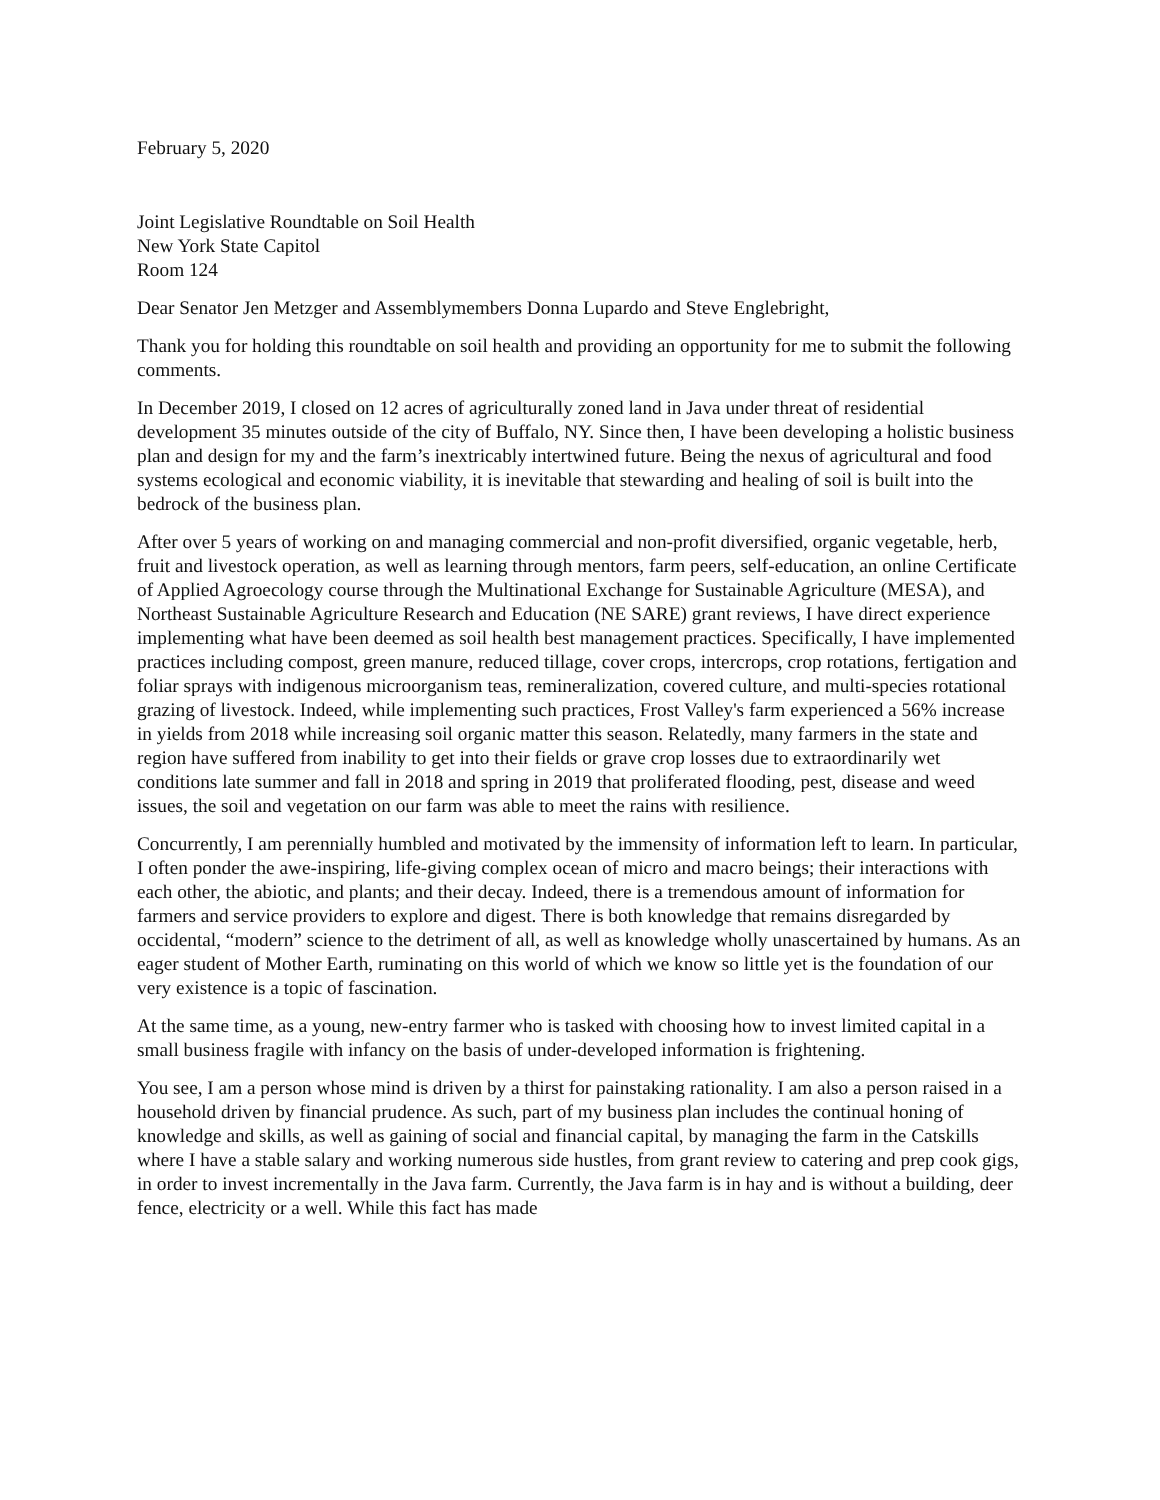February 5, 2020
Joint Legislative Roundtable on Soil Health
New York State Capitol
Room 124
Dear Senator Jen Metzger and Assemblymembers Donna Lupardo and Steve Englebright,
Thank you for holding this roundtable on soil health and providing an opportunity for me to submit the following comments.
In December 2019, I closed on 12 acres of agriculturally zoned land in Java under threat of residential development 35 minutes outside of the city of Buffalo, NY. Since then, I have been developing a holistic business plan and design for my and the farm’s inextricably intertwined future. Being the nexus of agricultural and food systems ecological and economic viability, it is inevitable that stewarding and healing of soil is built into the bedrock of the business plan.
After over 5 years of working on and managing commercial and non-profit diversified, organic vegetable, herb, fruit and livestock operation, as well as learning through mentors, farm peers, self-education, an online Certificate of Applied Agroecology course through the Multinational Exchange for Sustainable Agriculture (MESA), and Northeast Sustainable Agriculture Research and Education (NE SARE) grant reviews, I have direct experience implementing what have been deemed as soil health best management practices. Specifically, I have implemented practices including compost, green manure, reduced tillage, cover crops, intercrops, crop rotations, fertigation and foliar sprays with indigenous microorganism teas, remineralization, covered culture, and multi-species rotational grazing of livestock. Indeed, while implementing such practices, Frost Valley's farm experienced a 56% increase in yields from 2018 while increasing soil organic matter this season. Relatedly, many farmers in the state and region have suffered from inability to get into their fields or grave crop losses due to extraordinarily wet conditions late summer and fall in 2018 and spring in 2019 that proliferated flooding, pest, disease and weed issues, the soil and vegetation on our farm was able to meet the rains with resilience.
Concurrently, I am perennially humbled and motivated by the immensity of information left to learn. In particular, I often ponder the awe-inspiring, life-giving complex ocean of micro and macro beings; their interactions with each other, the abiotic, and plants; and their decay. Indeed, there is a tremendous amount of information for farmers and service providers to explore and digest. There is both knowledge that remains disregarded by occidental, “modern” science to the detriment of all, as well as knowledge wholly unascertained by humans. As an eager student of Mother Earth, ruminating on this world of which we know so little yet is the foundation of our very existence is a topic of fascination.
At the same time, as a young, new-entry farmer who is tasked with choosing how to invest limited capital in a small business fragile with infancy on the basis of under-developed information is frightening.
You see, I am a person whose mind is driven by a thirst for painstaking rationality. I am also a person raised in a household driven by financial prudence. As such, part of my business plan includes the continual honing of knowledge and skills, as well as gaining of social and financial capital, by managing the farm in the Catskills where I have a stable salary and working numerous side hustles, from grant review to catering and prep cook gigs, in order to invest incrementally in the Java farm. Currently, the Java farm is in hay and is without a building, deer fence, electricity or a well. While this fact has made